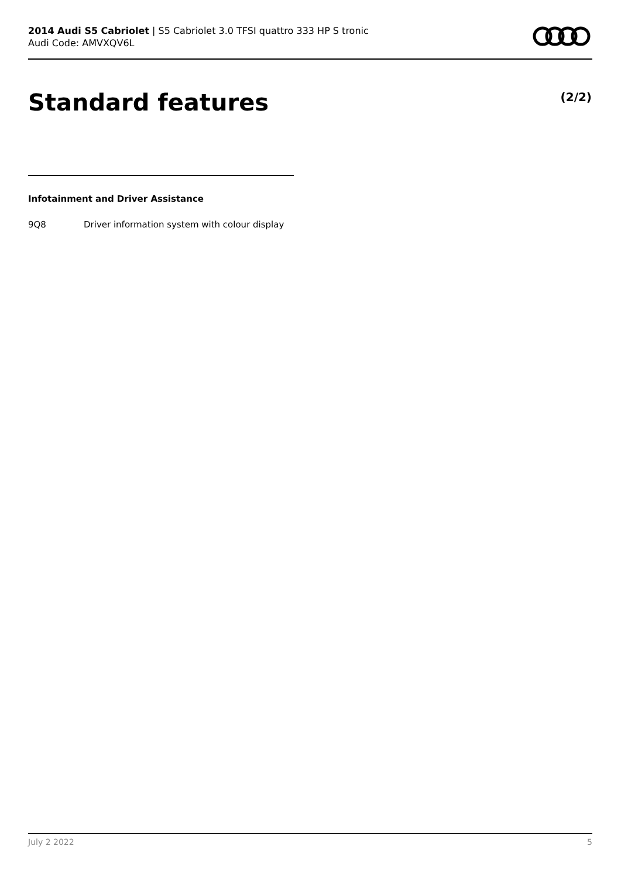2014 Audi S5 Cabriolet | S5 Cabriolet 3.0 TFSI quattro 333 HP S tronic
Audi Code: AMVXQV6L
Standard features (2/2)
Infotainment and Driver Assistance
| 9Q8 | Driver information system with colour display |
July 2 2022 5